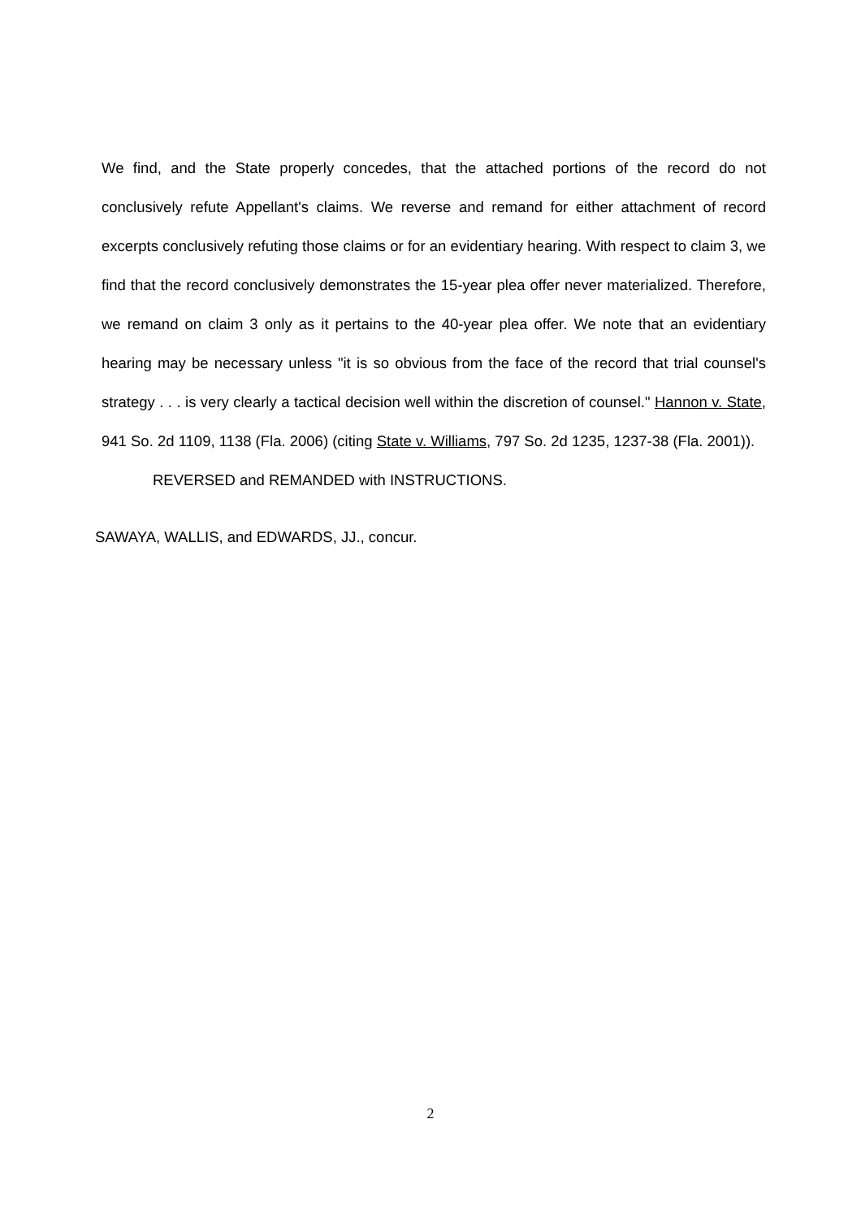We find, and the State properly concedes, that the attached portions of the record do not conclusively refute Appellant's claims. We reverse and remand for either attachment of record excerpts conclusively refuting those claims or for an evidentiary hearing. With respect to claim 3, we find that the record conclusively demonstrates the 15-year plea offer never materialized. Therefore, we remand on claim 3 only as it pertains to the 40-year plea offer. We note that an evidentiary hearing may be necessary unless "it is so obvious from the face of the record that trial counsel's strategy . . . is very clearly a tactical decision well within the discretion of counsel." Hannon v. State, 941 So. 2d 1109, 1138 (Fla. 2006) (citing State v. Williams, 797 So. 2d 1235, 1237-38 (Fla. 2001)).
REVERSED and REMANDED with INSTRUCTIONS.
SAWAYA, WALLIS, and EDWARDS, JJ., concur.
2